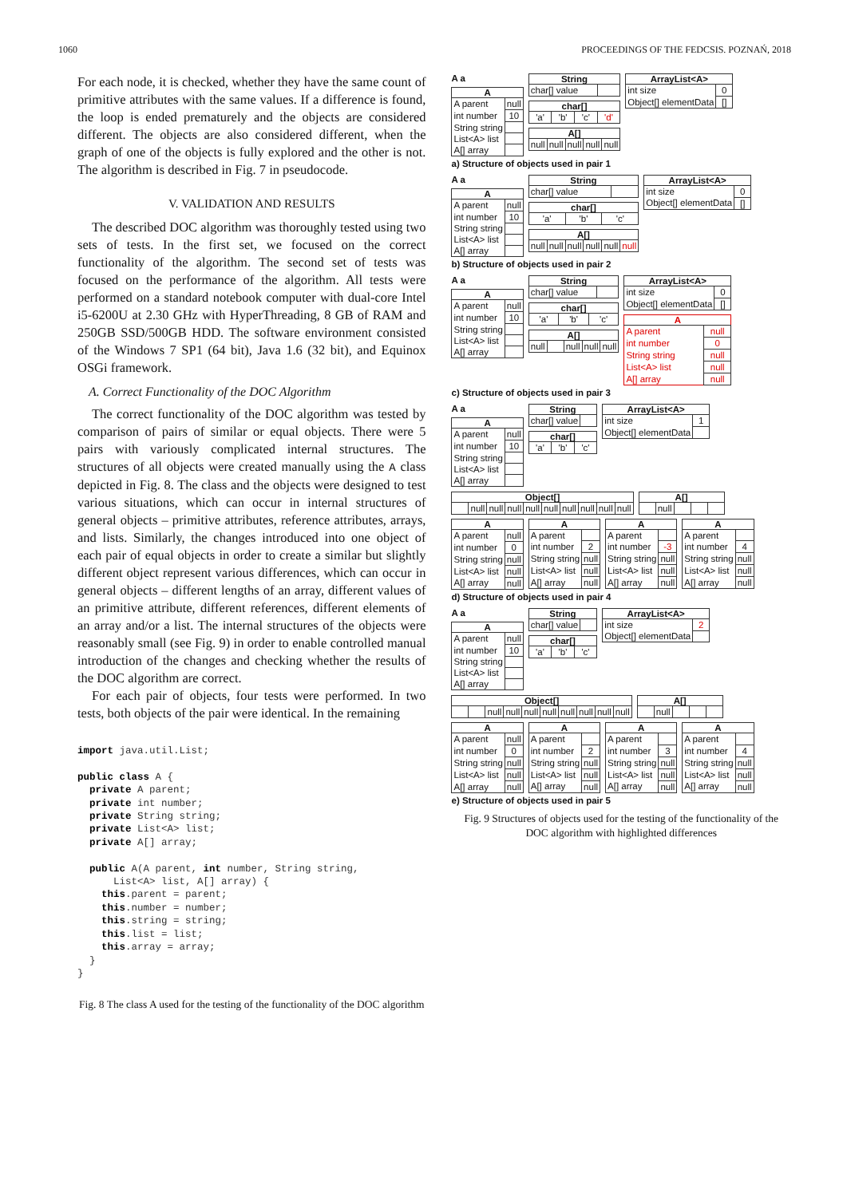1060 PROCEEDINGS OF THE FEDCSIS. POZNAŃ, 2018
For each node, it is checked, whether they have the same count of primitive attributes with the same values. If a difference is found, the loop is ended prematurely and the objects are considered different. The objects are also considered different, when the graph of one of the objects is fully explored and the other is not. The algorithm is described in Fig. 7 in pseudocode.
V. VALIDATION AND RESULTS
The described DOC algorithm was thoroughly tested using two sets of tests. In the first set, we focused on the correct functionality of the algorithm. The second set of tests was focused on the performance of the algorithm. All tests were performed on a standard notebook computer with dual-core Intel i5-6200U at 2.30 GHz with HyperThreading, 8 GB of RAM and 250GB SSD/500GB HDD. The software environment consisted of the Windows 7 SP1 (64 bit), Java 1.6 (32 bit), and Equinox OSGi framework.
A. Correct Functionality of the DOC Algorithm
The correct functionality of the DOC algorithm was tested by comparison of pairs of similar or equal objects. There were 5 pairs with variously complicated internal structures. The structures of all objects were created manually using the A class depicted in Fig. 8. The class and the objects were designed to test various situations, which can occur in internal structures of general objects – primitive attributes, reference attributes, arrays, and lists. Similarly, the changes introduced into one object of each pair of equal objects in order to create a similar but slightly different object represent various differences, which can occur in general objects – different lengths of an array, different values of an primitive attribute, different references, different elements of an array and/or a list. The internal structures of the objects were reasonably small (see Fig. 9) in order to enable controlled manual introduction of the changes and checking whether the results of the DOC algorithm are correct.
For each pair of objects, four tests were performed. In two tests, both objects of the pair were identical. In the remaining
import java.util.List;

public class A {
  private A parent;
  private int number;
  private String string;
  private List<A> list;
  private A[] array;

  public A(A parent, int number, String string,
      List<A> list, A[] array) {
    this.parent = parent;
    this.number = number;
    this.string = string;
    this.list = list;
    this.array = array;
  }
}
Fig. 8 The class A used for the testing of the functionality of the DOC algorithm
A a
| A | |
| --- | --- |
| A parent | null |
| int number | 10 |
| String string | |
| List<A> list | |
| A[] array | |
| String | |
| --- | --- |
| char[] value | |
| char[] | | | |
| --- | --- | --- | --- |
| 'a' | 'b' | 'c' | 'd' |
| A[] | | | | |
| --- | --- | --- | --- | --- |
| null | null | null | null | null |
| ArrayList<A> | |
| --- | --- |
| int size | 0 |
| Object[] elementData | [] |
a) Structure of objects used in pair 1
A a
| A | |
| --- | --- |
| A parent | null |
| int number | 10 |
| String string | |
| List<A> list | |
| A[] array | |
| String | |
| --- | --- |
| char[] value | |
| char[] | | |
| --- | --- | --- |
| 'a' | 'b' | 'c' |
| A[] | | | | | |
| --- | --- | --- | --- | --- | --- |
| null | null | null | null | null | null |
| ArrayList<A> | |
| --- | --- |
| int size | 0 |
| Object[] elementData | [] |
b) Structure of objects used in pair 2
A a
| A | |
| --- | --- |
| A parent | null |
| int number | 10 |
| String string | |
| List<A> list | |
| A[] array | |
| String | |
| --- | --- |
| char[] value | |
| char[] | | |
| --- | --- | --- |
| 'a' | 'b' | 'c' |
| A[] | | | | |
| --- | --- | --- | --- | --- |
| null | | null | null | null |
| ArrayList<A> | |
| --- | --- |
| int size | 0 |
| Object[] elementData | [] |
| A | |
| --- | --- |
| A parent | null |
| int number | 0 |
| String string | null |
| List<A> list | null |
| A[] array | null |
c) Structure of objects used in pair 3
A a
| A | |
| --- | --- |
| A parent | null |
| int number | 10 |
| String string | |
| List<A> list | |
| A[] array | |
| String | |
| --- | --- |
| char[] value | |
| char[] | | |
| --- | --- | --- |
| 'a' | 'b' | 'c' |
| ArrayList<A> | |
| --- | --- |
| int size | 1 |
| Object[] elementData | |
| Object[] | | | | | | | | | |
| --- | --- | --- | --- | --- | --- | --- | --- | --- | --- |
| | null | null | null | null | null | null | null | null | null |
| A[] | | | | |
| --- | --- | --- | --- | --- |
| | null | | | |
| A | |
| --- | --- |
| A parent | null |
| int number | 0 |
| String string | null |
| List<A> list | null |
| A[] array | null |
| A | |
| --- | --- |
| A parent | |
| int number | 2 |
| String string | null |
| List<A> list | null |
| A[] array | null |
| A | |
| --- | --- |
| A parent | |
| int number | -3 |
| String string | null |
| List<A> list | null |
| A[] array | null |
| A | |
| --- | --- |
| A parent | |
| int number | 4 |
| String string | null |
| List<A> list | null |
| A[] array | null |
d) Structure of objects used in pair 4
A a
| A | |
| --- | --- |
| A parent | null |
| int number | 10 |
| String string | |
| List<A> list | |
| A[] array | |
| String | |
| --- | --- |
| char[] value | |
| char[] | | |
| --- | --- | --- |
| 'a' | 'b' | 'c' |
| ArrayList<A> | |
| --- | --- |
| int size | 2 |
| Object[] elementData | |
| Object[] | | | | | | | | | |
| --- | --- | --- | --- | --- | --- | --- | --- | --- | --- |
| | | null | null | null | null | null | null | null | null |
| A[] | | | | |
| --- | --- | --- | --- | --- |
| | null | | | |
| A | |
| --- | --- |
| A parent | null |
| int number | 0 |
| String string | null |
| List<A> list | null |
| A[] array | null |
| A | |
| --- | --- |
| A parent | |
| int number | 2 |
| String string | null |
| List<A> list | null |
| A[] array | null |
| A | |
| --- | --- |
| A parent | |
| int number | 3 |
| String string | null |
| List<A> list | null |
| A[] array | null |
| A | |
| --- | --- |
| A parent | |
| int number | 4 |
| String string | null |
| List<A> list | null |
| A[] array | null |
e) Structure of objects used in pair 5
Fig. 9 Structures of objects used for the testing of the functionality of the DOC algorithm with highlighted differences